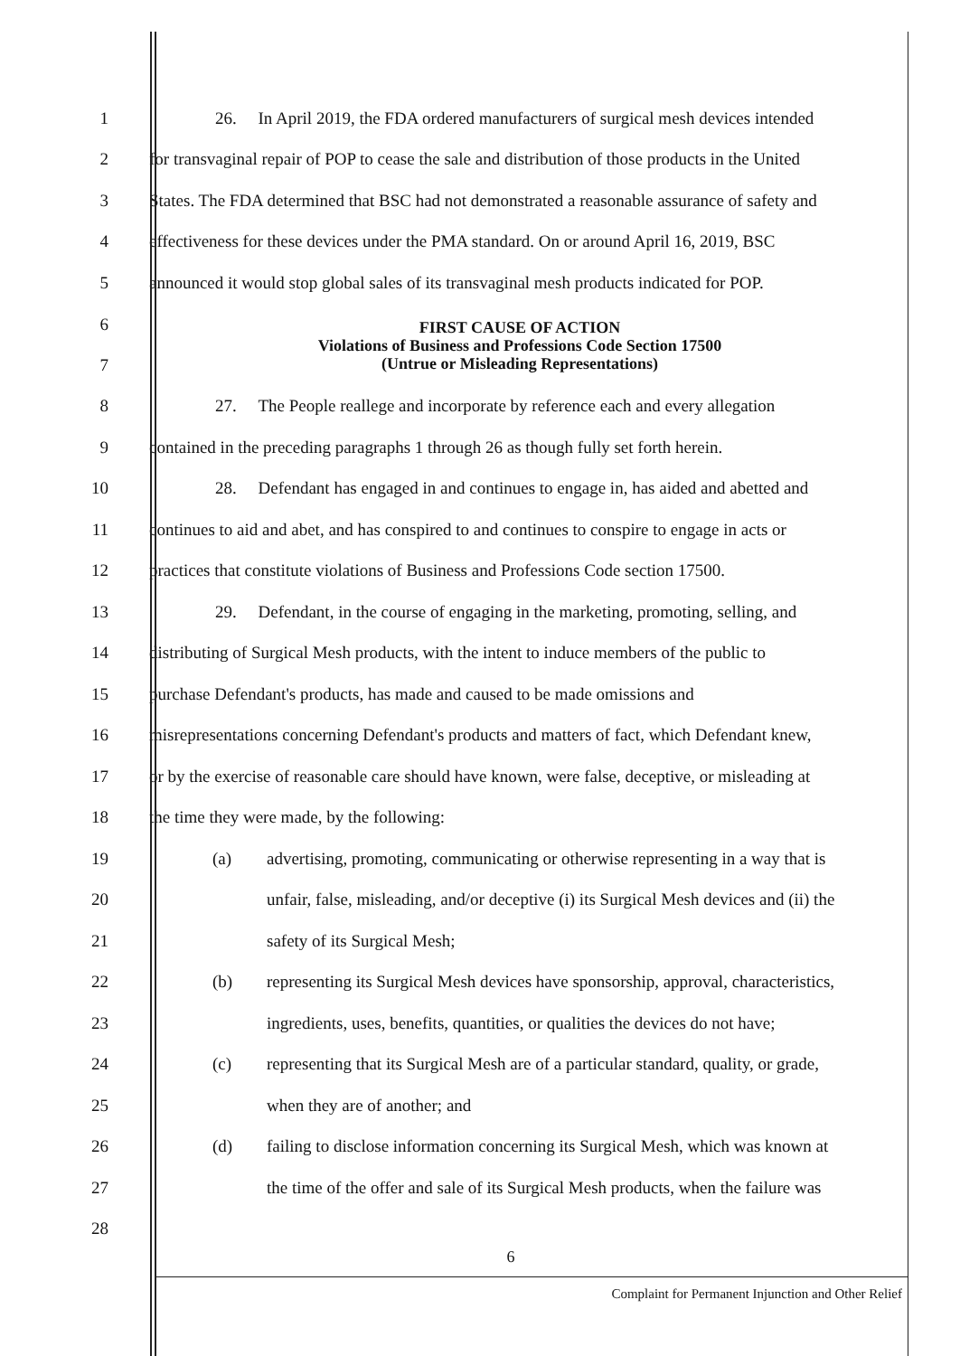1 26. In April 2019, the FDA ordered manufacturers of surgical mesh devices intended
2 for transvaginal repair of POP to cease the sale and distribution of those products in the United
3 States. The FDA determined that BSC had not demonstrated a reasonable assurance of safety and
4 effectiveness for these devices under the PMA standard. On or around April 16, 2019, BSC
5 announced it would stop global sales of its transvaginal mesh products indicated for POP.
6
7
FIRST CAUSE OF ACTION
Violations of Business and Professions Code Section 17500
(Untrue or Misleading Representations)
8 27. The People reallege and incorporate by reference each and every allegation
9 contained in the preceding paragraphs 1 through 26 as though fully set forth herein.
10 28. Defendant has engaged in and continues to engage in, has aided and abetted and
11 continues to aid and abet, and has conspired to and continues to conspire to engage in acts or
12 practices that constitute violations of Business and Professions Code section 17500.
13 29. Defendant, in the course of engaging in the marketing, promoting, selling, and
14 distributing of Surgical Mesh products, with the intent to induce members of the public to
15 purchase Defendant's products, has made and caused to be made omissions and
16 misrepresentations concerning Defendant's products and matters of fact, which Defendant knew,
17 or by the exercise of reasonable care should have known, were false, deceptive, or misleading at
18 the time they were made, by the following:
19 (a) advertising, promoting, communicating or otherwise representing in a way that is
20 unfair, false, misleading, and/or deceptive (i) its Surgical Mesh devices and (ii) the
21 safety of its Surgical Mesh;
22 (b) representing its Surgical Mesh devices have sponsorship, approval, characteristics,
23 ingredients, uses, benefits, quantities, or qualities the devices do not have;
24 (c) representing that its Surgical Mesh are of a particular standard, quality, or grade,
25 when they are of another; and
26 (d) failing to disclose information concerning its Surgical Mesh, which was known at
27 the time of the offer and sale of its Surgical Mesh products, when the failure was
28
6
Complaint for Permanent Injunction and Other Relief